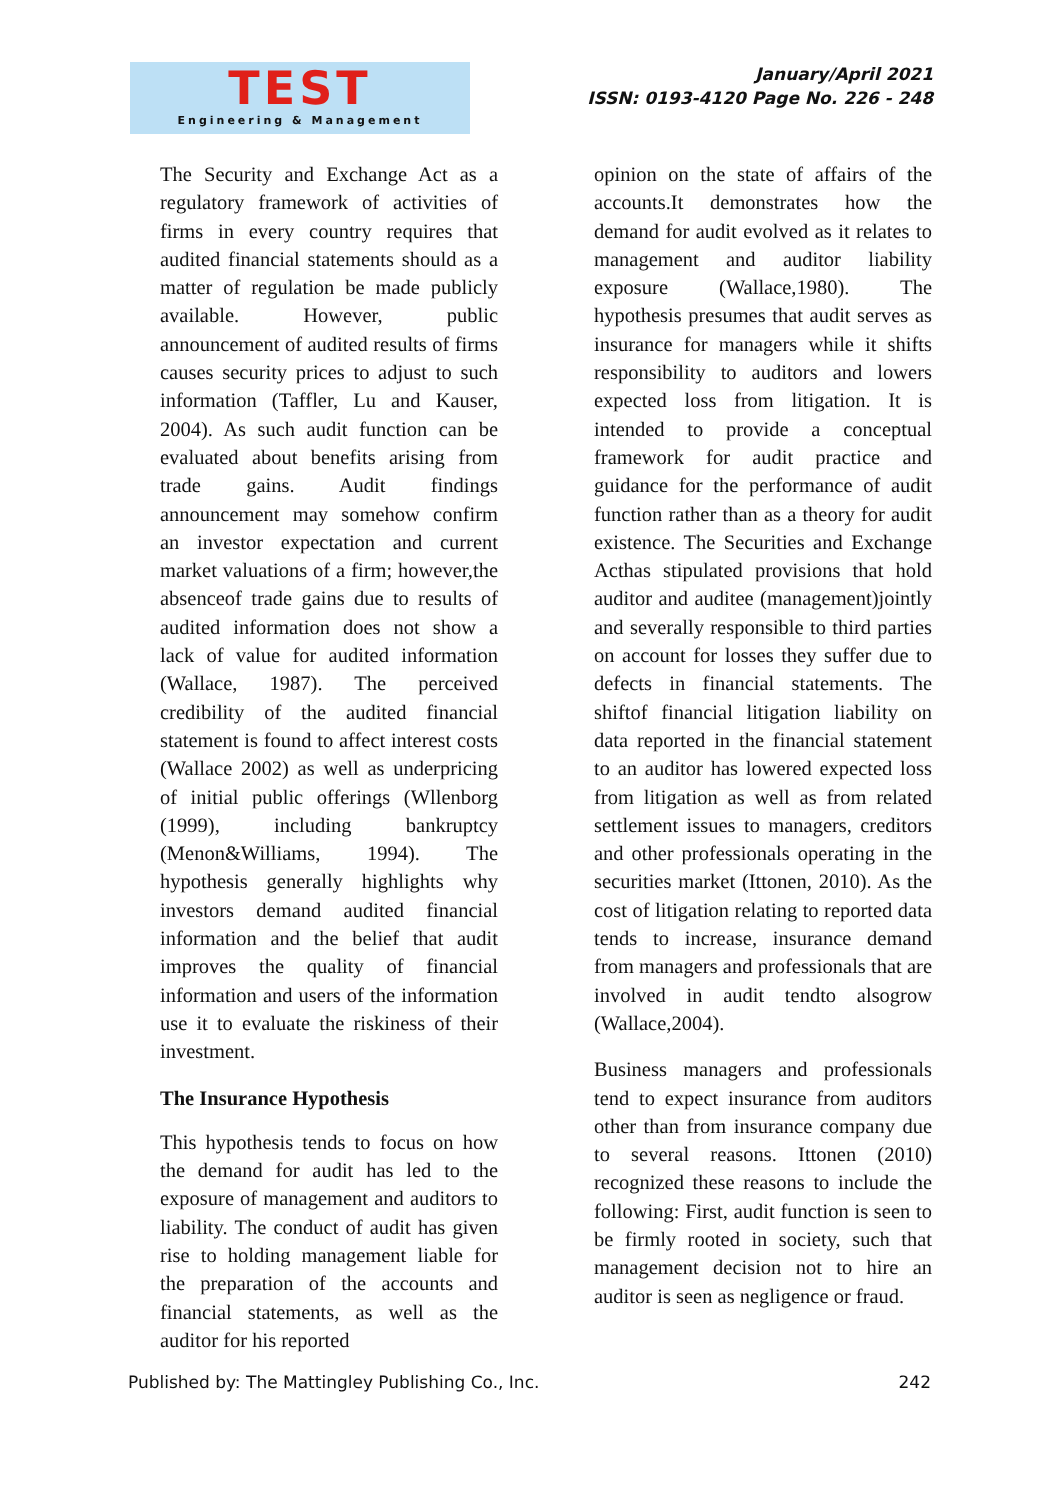TEST
Engineering & Management
January/April 2021
ISSN: 0193-4120 Page No. 226 - 248
The Security and Exchange Act as a regulatory framework of activities of firms in every country requires that audited financial statements should as a matter of regulation be made publicly available. However, public announcement of audited results of firms causes security prices to adjust to such information (Taffler, Lu and Kauser, 2004). As such audit function can be evaluated about benefits arising from trade gains. Audit findings announcement may somehow confirm an investor expectation and current market valuations of a firm; however,the absenceof trade gains due to results of audited information does not show a lack of value for audited information (Wallace, 1987). The perceived credibility of the audited financial statement is found to affect interest costs (Wallace 2002) as well as underpricing of initial public offerings (Wllenborg (1999), including bankruptcy (Menon&Williams, 1994). The hypothesis generally highlights why investors demand audited financial information and the belief that audit improves the quality of financial information and users of the information use it to evaluate the riskiness of their investment.
The Insurance Hypothesis
This hypothesis tends to focus on how the demand for audit has led to the exposure of management and auditors to liability. The conduct of audit has given rise to holding management liable for the preparation of the accounts and financial statements, as well as the auditor for his reported
opinion on the state of affairs of the accounts.It demonstrates how the demand for audit evolved as it relates to management and auditor liability exposure (Wallace,1980). The hypothesis presumes that audit serves as insurance for managers while it shifts responsibility to auditors and lowers expected loss from litigation. It is intended to provide a conceptual framework for audit practice and guidance for the performance of audit function rather than as a theory for audit existence. The Securities and Exchange Acthas stipulated provisions that hold auditor and auditee (management)jointly and severally responsible to third parties on account for losses they suffer due to defects in financial statements. The shiftof financial litigation liability on data reported in the financial statement to an auditor has lowered expected loss from litigation as well as from related settlement issues to managers, creditors and other professionals operating in the securities market (Ittonen, 2010). As the cost of litigation relating to reported data tends to increase, insurance demand from managers and professionals that are involved in audit tendto alsogrow (Wallace,2004).
Business managers and professionals tend to expect insurance from auditors other than from insurance company due to several reasons. Ittonen (2010) recognized these reasons to include the following: First, audit function is seen to be firmly rooted in society, such that management decision not to hire an auditor is seen as negligence or fraud.
Published by: The Mattingley Publishing Co., Inc. 242